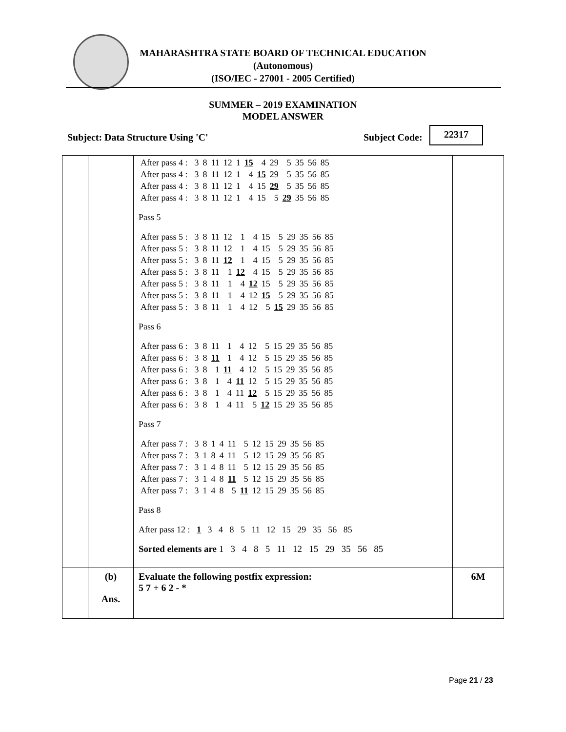MAHARASHTRA STATE BOARD OF TECHNICAL EDUCATION
(Autonomous)
(ISO/IEC - 27001 - 2005 Certified)
SUMMER – 2019 EXAMINATION
MODEL ANSWER
Subject: Data Structure Using 'C' Subject Code:
22317
| | | / After pass 4 : / 3 / 8 / 11 / 12 / 1 / 15 / 4 / 29 / 5 / 35 / 56 / 85 / / After pass 4 : / 3 / 8 / 11 / 12 / 1 / 4 / 15 / 29 / 5 / 35 / 56 / 85 / / After pass 4 : / 3 / 8 / 11 / 12 / 1 / 4 / 15 / 29 / 5 / 35 / 56 / 85 / / After pass 4 : / 3 / 8 / 11 / 12 / 1 / 4 / 15 / 5 / 29 / 35 / 56 / 85 / Pass 5 / After pass 5 : / 3 / 8 / 11 / 12 / 1 / 4 / 15 / 5 / 29 / 35 / 56 / 85 / / After pass 5 : / 3 / 8 / 11 / 12 / 1 / 4 / 15 / 5 / 29 / 35 / 56 / 85 / / After pass 5 : / 3 / 8 / 11 / 12 / 1 / 4 / 15 / 5 / 29 / 35 / 56 / 85 / / After pass 5 : / 3 / 8 / 11 / 1 / 12 / 4 / 15 / 5 / 29 / 35 / 56 / 85 / / After pass 5 : / 3 / 8 / 11 / 1 / 4 / 12 / 15 / 5 / 29 / 35 / 56 / 85 / / After pass 5 : / 3 / 8 / 11 / 1 / 4 / 12 / 15 / 5 / 29 / 35 / 56 / 85 / / After pass 5 : / 3 / 8 / 11 / 1 / 4 / 12 / 5 / 15 / 29 / 35 / 56 / 85 / Pass 6 / After pass 6 : / 3 / 8 / 11 / 1 / 4 / 12 / 5 / 15 / 29 / 35 / 56 / 85 / / After pass 6 : / 3 / 8 / 11 / 1 / 4 / 12 / 5 / 15 / 29 / 35 / 56 / 85 / / After pass 6 : / 3 / 8 / 1 / 11 / 4 / 12 / 5 / 15 / 29 / 35 / 56 / 85 / / After pass 6 : / 3 / 8 / 1 / 4 / 11 / 12 / 5 / 15 / 29 / 35 / 56 / 85 / / After pass 6 : / 3 / 8 / 1 / 4 / 11 / 12 / 5 / 15 / 29 / 35 / 56 / 85 / / After pass 6 : / 3 / 8 / 1 / 4 / 11 / 5 / 12 / 15 / 29 / 35 / 56 / 85 / Pass 7 / After pass 7 : / 3 / 8 / 1 / 4 / 11 / 5 / 12 / 15 / 29 / 35 / 56 / 85 / / After pass 7 : / 3 / 1 / 8 / 4 / 11 / 5 / 12 / 15 / 29 / 35 / 56 / 85 / / After pass 7 : / 3 / 1 / 4 / 8 / 11 / 5 / 12 / 15 / 29 / 35 / 56 / 85 / / After pass 7 : / 3 / 1 / 4 / 8 / 11 / 5 / 12 / 15 / 29 / 35 / 56 / 85 / / After pass 7 : / 3 / 1 / 4 / 8 / 5 / 11 / 12 / 15 / 29 / 35 / 56 / 85 / Pass 8 After pass 12 : 1 3 4 8 5 11 12 15 29 35 56 85 Sorted elements are 1 3 4 8 5 11 12 15 29 35 56 85 | |
| | (b) Ans. | Evaluate the following postfix expression: 5 7 + 6 2 - * | 6M |
Page 21 / 23